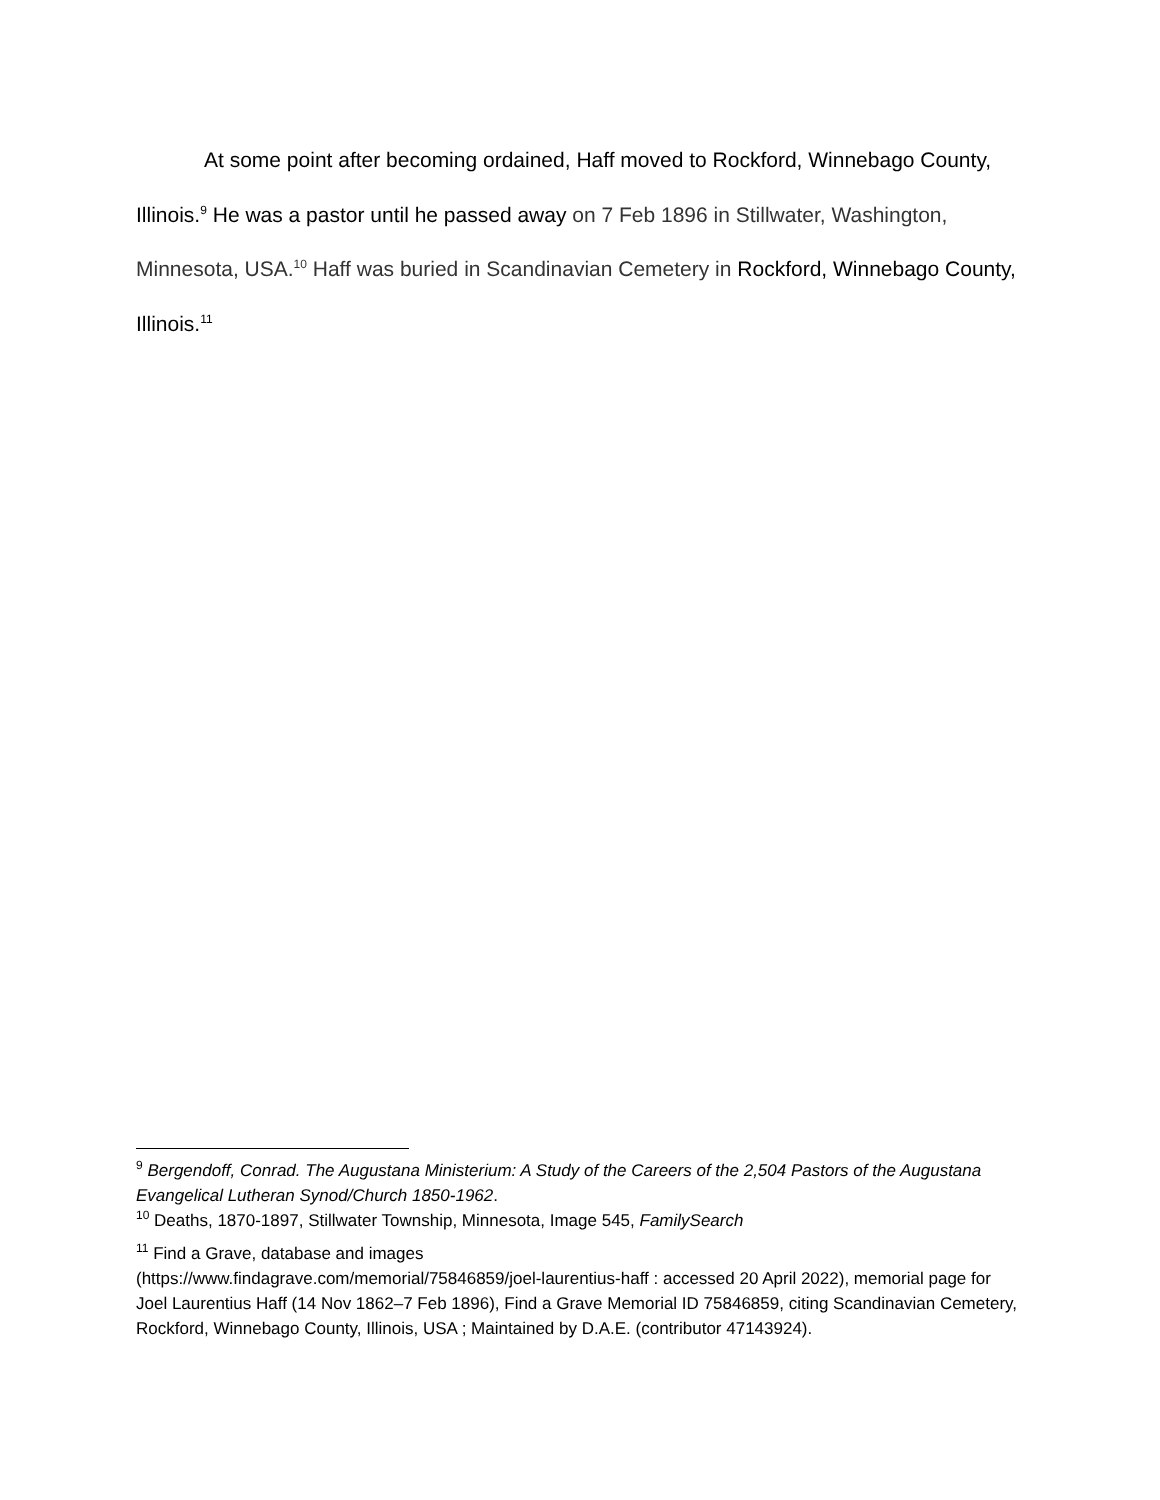At some point after becoming ordained, Haff moved to Rockford, Winnebago County, Illinois.<sup>9</sup> He was a pastor until he passed away on 7 Feb 1896 in Stillwater, Washington, Minnesota, USA.<sup>10</sup> Haff was buried in Scandinavian Cemetery in Rockford, Winnebago County, Illinois.<sup>11</sup>
<sup>9</sup> Bergendoff, Conrad. The Augustana Ministerium: A Study of the Careers of the 2,504 Pastors of the Augustana Evangelical Lutheran Synod/Church 1850-1962.
<sup>10</sup> Deaths, 1870-1897, Stillwater Township, Minnesota, Image 545, FamilySearch
<sup>11</sup> Find a Grave, database and images
(https://www.findagrave.com/memorial/75846859/joel-laurentius-haff : accessed 20 April 2022), memorial page for Joel Laurentius Haff (14 Nov 1862–7 Feb 1896), Find a Grave Memorial ID 75846859, citing Scandinavian Cemetery, Rockford, Winnebago County, Illinois, USA ; Maintained by D.A.E. (contributor 47143924).